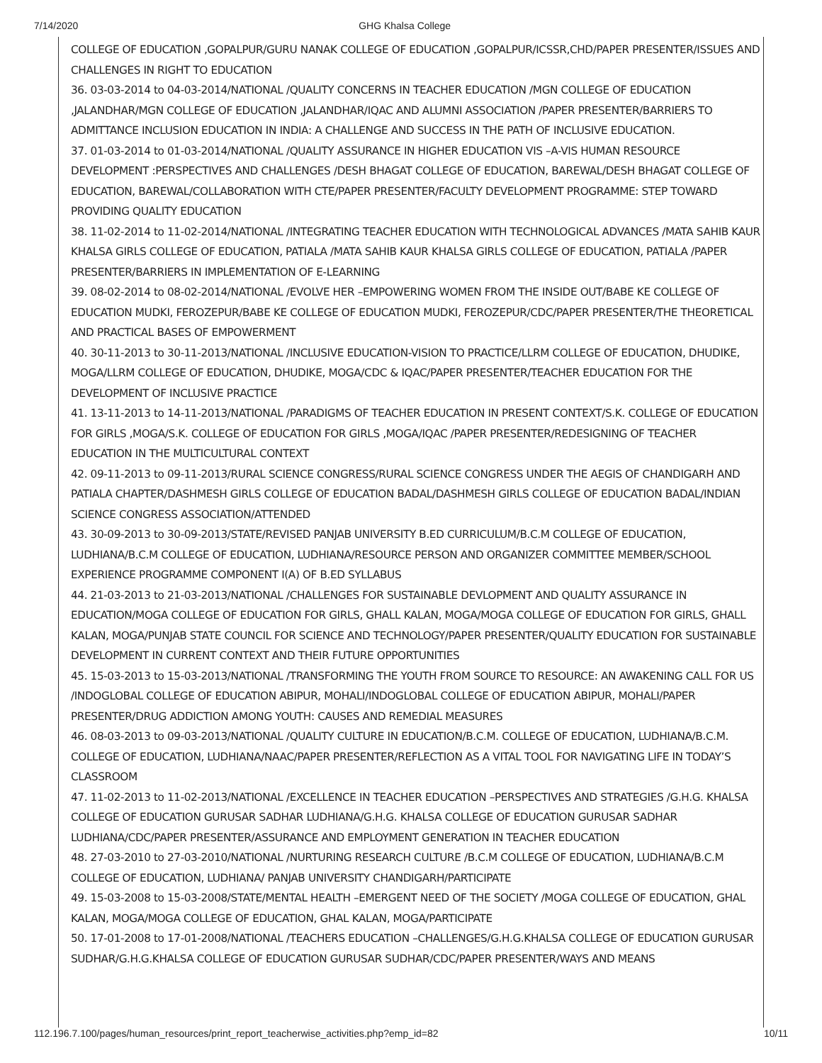7/14/2020 GHG Khalsa College
COLLEGE OF EDUCATION ,GOPALPUR/GURU NANAK COLLEGE OF EDUCATION ,GOPALPUR/ICSSR,CHD/PAPER PRESENTER/ISSUES AND CHALLENGES IN RIGHT TO EDUCATION
36. 03-03-2014 to 04-03-2014/NATIONAL /QUALITY CONCERNS IN TEACHER EDUCATION /MGN COLLEGE OF EDUCATION ,JALANDHAR/MGN COLLEGE OF EDUCATION ,JALANDHAR/IQAC AND ALUMNI ASSOCIATION /PAPER PRESENTER/BARRIERS TO ADMITTANCE INCLUSION EDUCATION IN INDIA: A CHALLENGE AND SUCCESS IN THE PATH OF INCLUSIVE EDUCATION.
37. 01-03-2014 to 01-03-2014/NATIONAL /QUALITY ASSURANCE IN HIGHER EDUCATION VIS –A-VIS HUMAN RESOURCE DEVELOPMENT :PERSPECTIVES AND CHALLENGES /DESH BHAGAT COLLEGE OF EDUCATION, BAREWAL/DESH BHAGAT COLLEGE OF EDUCATION, BAREWAL/COLLABORATION WITH CTE/PAPER PRESENTER/FACULTY DEVELOPMENT PROGRAMME: STEP TOWARD PROVIDING QUALITY EDUCATION
38. 11-02-2014 to 11-02-2014/NATIONAL /INTEGRATING TEACHER EDUCATION WITH TECHNOLOGICAL ADVANCES /MATA SAHIB KAUR KHALSA GIRLS COLLEGE OF EDUCATION, PATIALA /MATA SAHIB KAUR KHALSA GIRLS COLLEGE OF EDUCATION, PATIALA /PAPER PRESENTER/BARRIERS IN IMPLEMENTATION OF E-LEARNING
39. 08-02-2014 to 08-02-2014/NATIONAL /EVOLVE HER –EMPOWERING WOMEN FROM THE INSIDE OUT/BABE KE COLLEGE OF EDUCATION MUDKI, FEROZEPUR/BABE KE COLLEGE OF EDUCATION MUDKI, FEROZEPUR/CDC/PAPER PRESENTER/THE THEORETICAL AND PRACTICAL BASES OF EMPOWERMENT
40. 30-11-2013 to 30-11-2013/NATIONAL /INCLUSIVE EDUCATION-VISION TO PRACTICE/LLRM COLLEGE OF EDUCATION, DHUDIKE, MOGA/LLRM COLLEGE OF EDUCATION, DHUDIKE, MOGA/CDC & IQAC/PAPER PRESENTER/TEACHER EDUCATION FOR THE DEVELOPMENT OF INCLUSIVE PRACTICE
41. 13-11-2013 to 14-11-2013/NATIONAL /PARADIGMS OF TEACHER EDUCATION IN PRESENT CONTEXT/S.K. COLLEGE OF EDUCATION FOR GIRLS ,MOGA/S.K. COLLEGE OF EDUCATION FOR GIRLS ,MOGA/IQAC /PAPER PRESENTER/REDESIGNING OF TEACHER EDUCATION IN THE MULTICULTURAL CONTEXT
42. 09-11-2013 to 09-11-2013/RURAL SCIENCE CONGRESS/RURAL SCIENCE CONGRESS UNDER THE AEGIS OF CHANDIGARH AND PATIALA CHAPTER/DASHMESH GIRLS COLLEGE OF EDUCATION BADAL/DASHMESH GIRLS COLLEGE OF EDUCATION BADAL/INDIAN SCIENCE CONGRESS ASSOCIATION/ATTENDED
43. 30-09-2013 to 30-09-2013/STATE/REVISED PANJAB UNIVERSITY B.ED CURRICULUM/B.C.M COLLEGE OF EDUCATION, LUDHIANA/B.C.M COLLEGE OF EDUCATION, LUDHIANA/RESOURCE PERSON AND ORGANIZER COMMITTEE MEMBER/SCHOOL EXPERIENCE PROGRAMME COMPONENT I(A) OF B.ED SYLLABUS
44. 21-03-2013 to 21-03-2013/NATIONAL /CHALLENGES FOR SUSTAINABLE DEVLOPMENT AND QUALITY ASSURANCE IN EDUCATION/MOGA COLLEGE OF EDUCATION FOR GIRLS, GHALL KALAN, MOGA/MOGA COLLEGE OF EDUCATION FOR GIRLS, GHALL KALAN, MOGA/PUNJAB STATE COUNCIL FOR SCIENCE AND TECHNOLOGY/PAPER PRESENTER/QUALITY EDUCATION FOR SUSTAINABLE DEVELOPMENT IN CURRENT CONTEXT AND THEIR FUTURE OPPORTUNITIES
45. 15-03-2013 to 15-03-2013/NATIONAL /TRANSFORMING THE YOUTH FROM SOURCE TO RESOURCE: AN AWAKENING CALL FOR US /INDOGLOBAL COLLEGE OF EDUCATION ABIPUR, MOHALI/INDOGLOBAL COLLEGE OF EDUCATION ABIPUR, MOHALI/PAPER PRESENTER/DRUG ADDICTION AMONG YOUTH: CAUSES AND REMEDIAL MEASURES
46. 08-03-2013 to 09-03-2013/NATIONAL /QUALITY CULTURE IN EDUCATION/B.C.M. COLLEGE OF EDUCATION, LUDHIANA/B.C.M. COLLEGE OF EDUCATION, LUDHIANA/NAAC/PAPER PRESENTER/REFLECTION AS A VITAL TOOL FOR NAVIGATING LIFE IN TODAY’S CLASSROOM
47. 11-02-2013 to 11-02-2013/NATIONAL /EXCELLENCE IN TEACHER EDUCATION –PERSPECTIVES AND STRATEGIES /G.H.G. KHALSA COLLEGE OF EDUCATION GURUSAR SADHAR LUDHIANA/G.H.G. KHALSA COLLEGE OF EDUCATION GURUSAR SADHAR LUDHIANA/CDC/PAPER PRESENTER/ASSURANCE AND EMPLOYMENT GENERATION IN TEACHER EDUCATION
48. 27-03-2010 to 27-03-2010/NATIONAL /NURTURING RESEARCH CULTURE /B.C.M COLLEGE OF EDUCATION, LUDHIANA/B.C.M COLLEGE OF EDUCATION, LUDHIANA/ PANJAB UNIVERSITY CHANDIGARH/PARTICIPATE
49. 15-03-2008 to 15-03-2008/STATE/MENTAL HEALTH –EMERGENT NEED OF THE SOCIETY /MOGA COLLEGE OF EDUCATION, GHAL KALAN, MOGA/MOGA COLLEGE OF EDUCATION, GHAL KALAN, MOGA/PARTICIPATE
50. 17-01-2008 to 17-01-2008/NATIONAL /TEACHERS EDUCATION –CHALLENGES/G.H.G.KHALSA COLLEGE OF EDUCATION GURUSAR SUDHAR/G.H.G.KHALSA COLLEGE OF EDUCATION GURUSAR SUDHAR/CDC/PAPER PRESENTER/WAYS AND MEANS
112.196.7.100/pages/human_resources/print_report_teacherwise_activities.php?emp_id=82 10/11